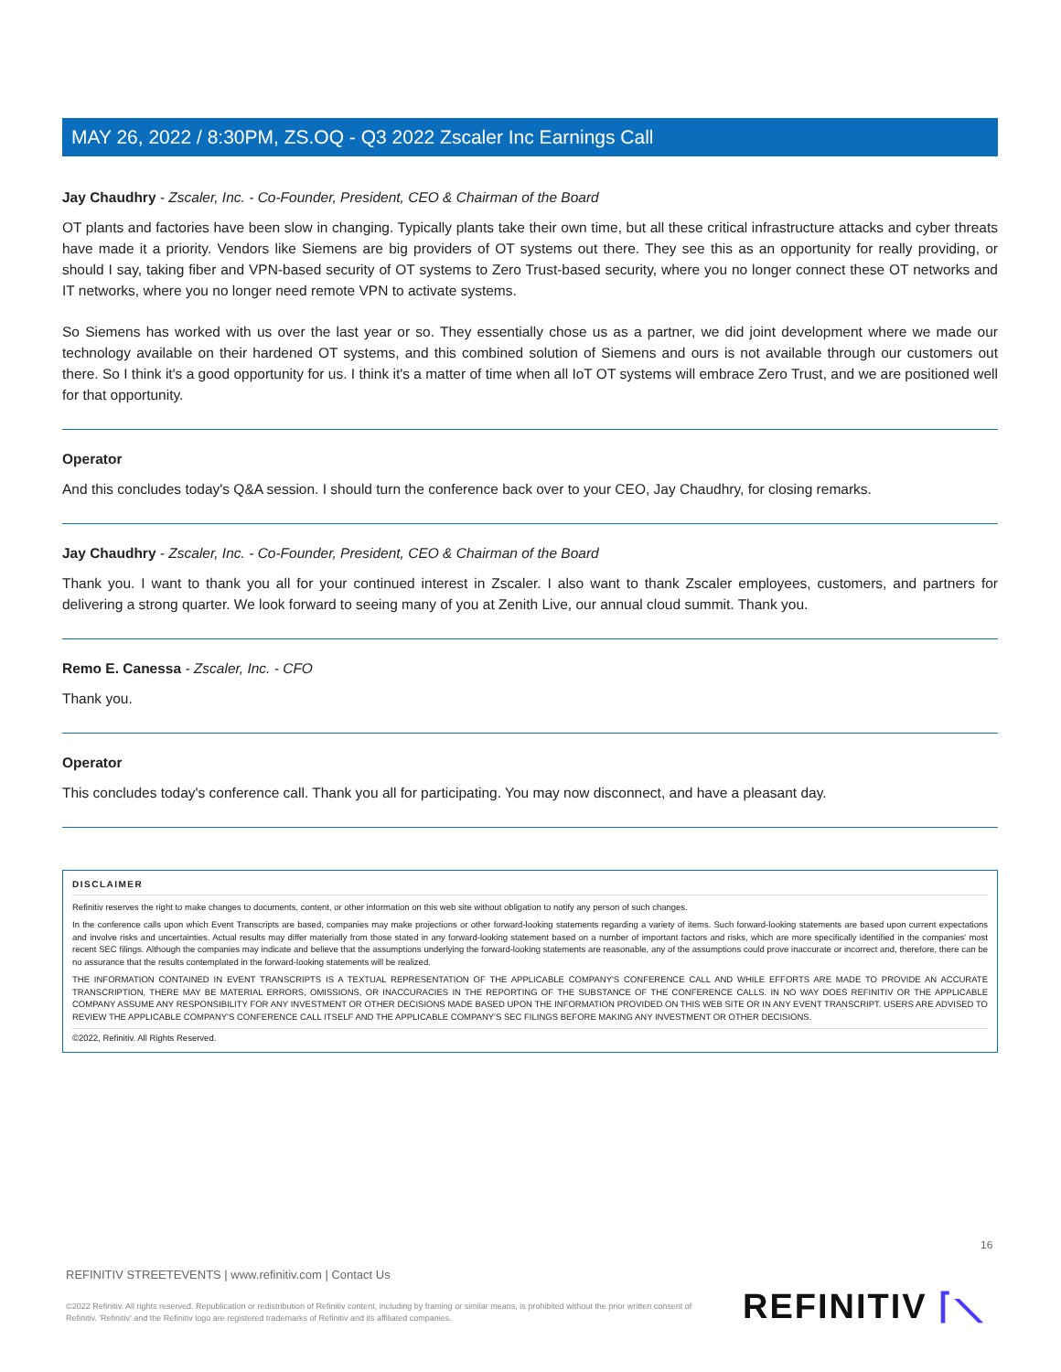MAY 26, 2022 / 8:30PM, ZS.OQ - Q3 2022 Zscaler Inc Earnings Call
Jay Chaudhry - Zscaler, Inc. - Co-Founder, President, CEO & Chairman of the Board
OT plants and factories have been slow in changing. Typically plants take their own time, but all these critical infrastructure attacks and cyber threats have made it a priority. Vendors like Siemens are big providers of OT systems out there. They see this as an opportunity for really providing, or should I say, taking fiber and VPN-based security of OT systems to Zero Trust-based security, where you no longer connect these OT networks and IT networks, where you no longer need remote VPN to activate systems.
So Siemens has worked with us over the last year or so. They essentially chose us as a partner, we did joint development where we made our technology available on their hardened OT systems, and this combined solution of Siemens and ours is not available through our customers out there. So I think it's a good opportunity for us. I think it's a matter of time when all IoT OT systems will embrace Zero Trust, and we are positioned well for that opportunity.
Operator
And this concludes today's Q&A session. I should turn the conference back over to your CEO, Jay Chaudhry, for closing remarks.
Jay Chaudhry - Zscaler, Inc. - Co-Founder, President, CEO & Chairman of the Board
Thank you. I want to thank you all for your continued interest in Zscaler. I also want to thank Zscaler employees, customers, and partners for delivering a strong quarter. We look forward to seeing many of you at Zenith Live, our annual cloud summit. Thank you.
Remo E. Canessa - Zscaler, Inc. - CFO
Thank you.
Operator
This concludes today's conference call. Thank you all for participating. You may now disconnect, and have a pleasant day.
DISCLAIMER
Refinitiv reserves the right to make changes to documents, content, or other information on this web site without obligation to notify any person of such changes.
In the conference calls upon which Event Transcripts are based, companies may make projections or other forward-looking statements regarding a variety of items. Such forward-looking statements are based upon current expectations and involve risks and uncertainties. Actual results may differ materially from those stated in any forward-looking statement based on a number of important factors and risks, which are more specifically identified in the companies' most recent SEC filings. Although the companies may indicate and believe that the assumptions underlying the forward-looking statements are reasonable, any of the assumptions could prove inaccurate or incorrect and, therefore, there can be no assurance that the results contemplated in the forward-looking statements will be realized.
THE INFORMATION CONTAINED IN EVENT TRANSCRIPTS IS A TEXTUAL REPRESENTATION OF THE APPLICABLE COMPANY'S CONFERENCE CALL AND WHILE EFFORTS ARE MADE TO PROVIDE AN ACCURATE TRANSCRIPTION, THERE MAY BE MATERIAL ERRORS, OMISSIONS, OR INACCURACIES IN THE REPORTING OF THE SUBSTANCE OF THE CONFERENCE CALLS. IN NO WAY DOES REFINITIV OR THE APPLICABLE COMPANY ASSUME ANY RESPONSIBILITY FOR ANY INVESTMENT OR OTHER DECISIONS MADE BASED UPON THE INFORMATION PROVIDED ON THIS WEB SITE OR IN ANY EVENT TRANSCRIPT. USERS ARE ADVISED TO REVIEW THE APPLICABLE COMPANY'S CONFERENCE CALL ITSELF AND THE APPLICABLE COMPANY'S SEC FILINGS BEFORE MAKING ANY INVESTMENT OR OTHER DECISIONS.
©2022, Refinitiv. All Rights Reserved.
16
REFINITIV STREETEVENTS | www.refinitiv.com | Contact Us
©2022 Refinitiv. All rights reserved. Republication or redistribution of Refinitiv content, including by framing or similar means, is prohibited without the prior written consent of Refinitiv. 'Refinitiv' and the Refinitiv logo are registered trademarks of Refinitiv and its affiliated companies.
REFINITIV ⌈⟍